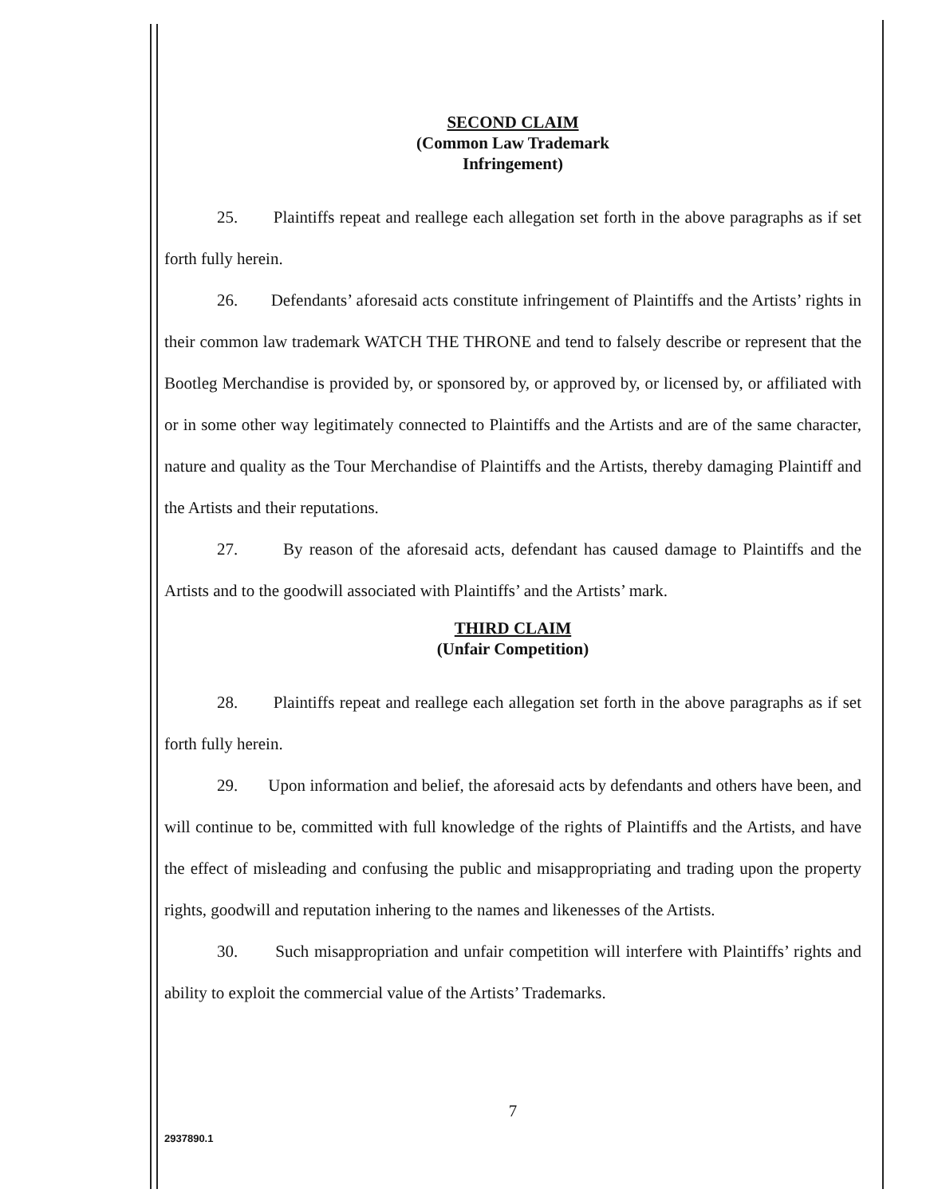SECOND CLAIM
(Common Law Trademark
Infringement)
25. Plaintiffs repeat and reallege each allegation set forth in the above paragraphs as if set forth fully herein.
26. Defendants’ aforesaid acts constitute infringement of Plaintiffs and the Artists’ rights in their common law trademark WATCH THE THRONE and tend to falsely describe or represent that the Bootleg Merchandise is provided by, or sponsored by, or approved by, or licensed by, or affiliated with or in some other way legitimately connected to Plaintiffs and the Artists and are of the same character, nature and quality as the Tour Merchandise of Plaintiffs and the Artists, thereby damaging Plaintiff and the Artists and their reputations.
27. By reason of the aforesaid acts, defendant has caused damage to Plaintiffs and the Artists and to the goodwill associated with Plaintiffs’ and the Artists’ mark.
THIRD CLAIM
(Unfair Competition)
28. Plaintiffs repeat and reallege each allegation set forth in the above paragraphs as if set forth fully herein.
29. Upon information and belief, the aforesaid acts by defendants and others have been, and will continue to be, committed with full knowledge of the rights of Plaintiffs and the Artists, and have the effect of misleading and confusing the public and misappropriating and trading upon the property rights, goodwill and reputation inhering to the names and likenesses of the Artists.
30. Such misappropriation and unfair competition will interfere with Plaintiffs’ rights and ability to exploit the commercial value of the Artists’ Trademarks.
7
2937890.1